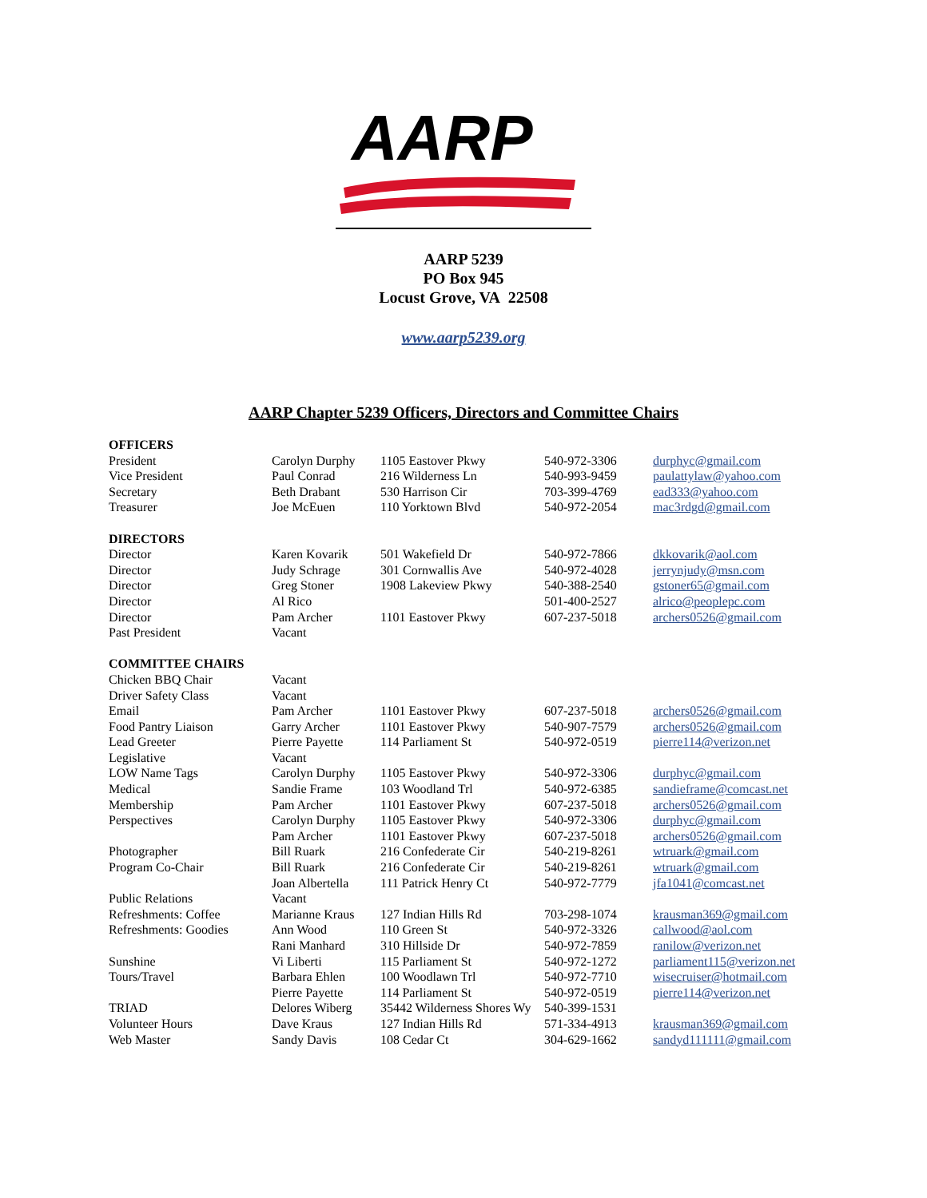AARP
AARP 5239
PO Box 945
Locust Grove, VA 22508
www.aarp5239.org
AARP Chapter 5239 Officers, Directors and Committee Chairs
| OFFICERS | | | | |
| President | Carolyn Durphy | 1105 Eastover Pkwy | 540-972-3306 | durphyc@gmail.com |
| Vice President | Paul Conrad | 216 Wilderness Ln | 540-993-9459 | paulattylaw@yahoo.com |
| Secretary | Beth Drabant | 530 Harrison Cir | 703-399-4769 | ead333@yahoo.com |
| Treasurer | Joe McEuen | 110 Yorktown Blvd | 540-972-2054 | mac3rdgd@gmail.com |
| DIRECTORS | | | | |
| Director | Karen Kovarik | 501 Wakefield Dr | 540-972-7866 | dkkovarik@aol.com |
| Director | Judy Schrage | 301 Cornwallis Ave | 540-972-4028 | jerrynjudy@msn.com |
| Director | Greg Stoner | 1908 Lakeview Pkwy | 540-388-2540 | gstoner65@gmail.com |
| Director | Al Rico | | 501-400-2527 | alrico@peoplepc.com |
| Director | Pam Archer | 1101 Eastover Pkwy | 607-237-5018 | archers0526@gmail.com |
| Past President | Vacant | | | |
| COMMITTEE CHAIRS | | | | |
| Chicken BBQ Chair | Vacant | | | |
| Driver Safety Class | Vacant | | | |
| Email | Pam Archer | 1101 Eastover Pkwy | 607-237-5018 | archers0526@gmail.com |
| Food Pantry Liaison | Garry Archer | 1101 Eastover Pkwy | 540-907-7579 | archers0526@gmail.com |
| Lead Greeter | Pierre Payette | 114 Parliament St | 540-972-0519 | pierre114@verizon.net |
| Legislative | Vacant | | | |
| LOW Name Tags | Carolyn Durphy | 1105 Eastover Pkwy | 540-972-3306 | durphyc@gmail.com |
| Medical | Sandie Frame | 103 Woodland Trl | 540-972-6385 | sandieframe@comcast.net |
| Membership | Pam Archer | 1101 Eastover Pkwy | 607-237-5018 | archers0526@gmail.com |
| Perspectives | Carolyn Durphy | 1105 Eastover Pkwy | 540-972-3306 | durphyc@gmail.com |
| | Pam Archer | 1101 Eastover Pkwy | 607-237-5018 | archers0526@gmail.com |
| Photographer | Bill Ruark | 216 Confederate Cir | 540-219-8261 | wtruark@gmail.com |
| Program Co-Chair | Bill Ruark | 216 Confederate Cir | 540-219-8261 | wtruark@gmail.com |
| | Joan Albertella | 111 Patrick Henry Ct | 540-972-7779 | jfa1041@comcast.net |
| Public Relations | Vacant | | | |
| Refreshments: Coffee | Marianne Kraus | 127 Indian Hills Rd | 703-298-1074 | krausman369@gmail.com |
| Refreshments: Goodies | Ann Wood | 110 Green St | 540-972-3326 | callwood@aol.com |
| | Rani Manhard | 310 Hillside Dr | 540-972-7859 | ranilow@verizon.net |
| Sunshine | Vi Liberti | 115 Parliament St | 540-972-1272 | parliament115@verizon.net |
| Tours/Travel | Barbara Ehlen | 100 Woodlawn Trl | 540-972-7710 | wisecruiser@hotmail.com |
| | Pierre Payette | 114 Parliament St | 540-972-0519 | pierre114@verizon.net |
| TRIAD | Delores Wiberg | 35442 Wilderness Shores Wy | 540-399-1531 | |
| Volunteer Hours | Dave Kraus | 127 Indian Hills Rd | 571-334-4913 | krausman369@gmail.com |
| Web Master | Sandy Davis | 108 Cedar Ct | 304-629-1662 | sandyd111111@gmail.com |